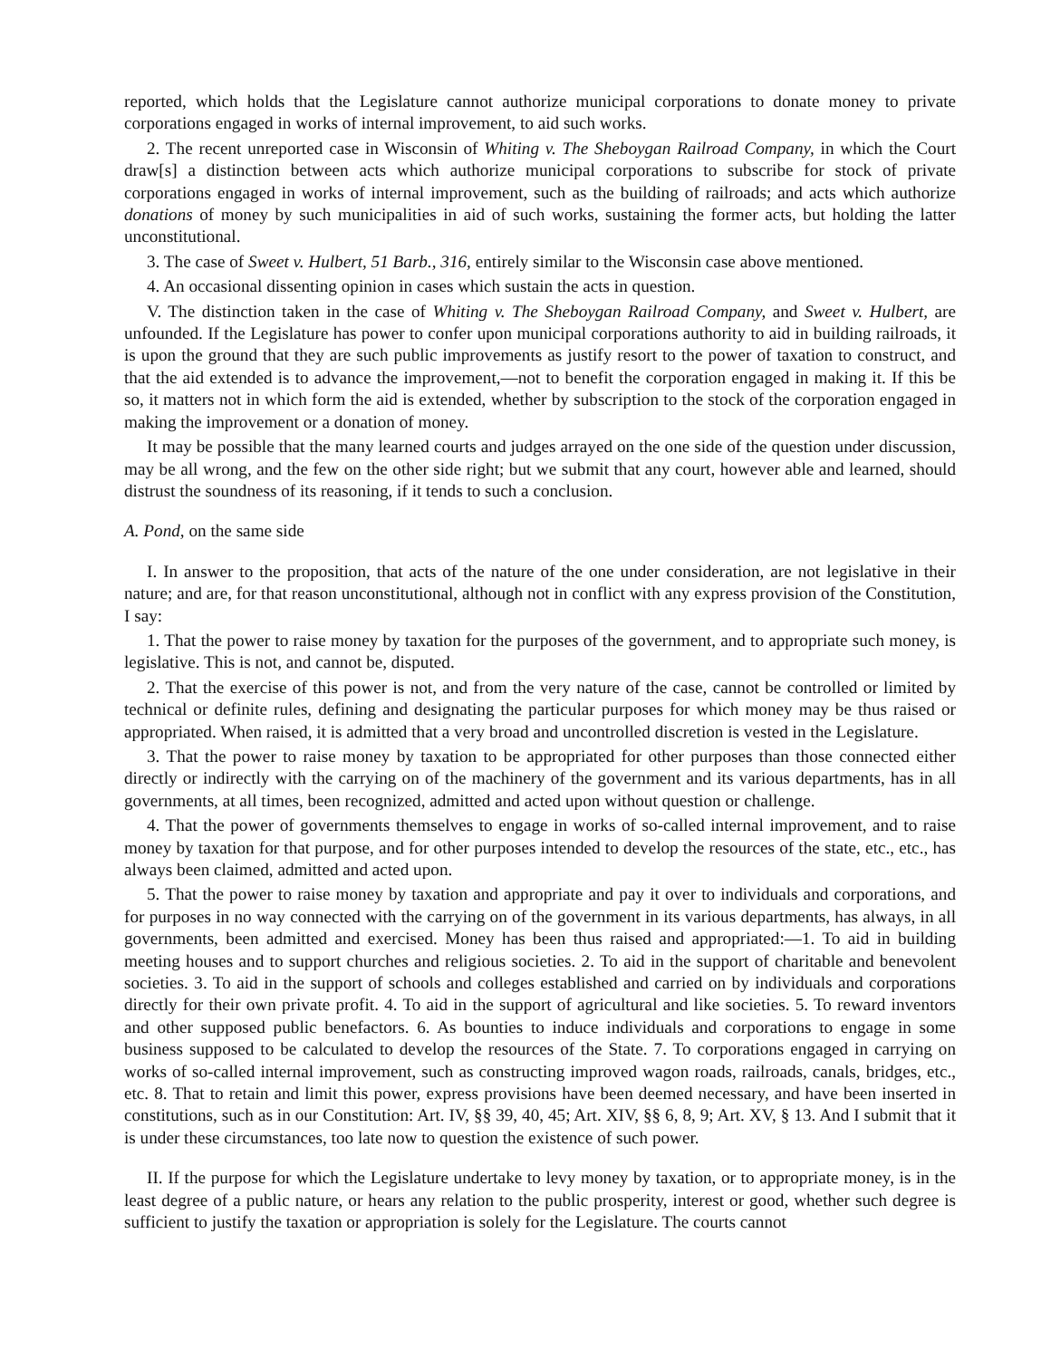reported, which holds that the Legislature cannot authorize municipal corporations to donate money to private corporations engaged in works of internal improvement, to aid such works.
2. The recent unreported case in Wisconsin of Whiting v. The Sheboygan Railroad Company, in which the Court draw[s] a distinction between acts which authorize municipal corporations to subscribe for stock of private corporations engaged in works of internal improvement, such as the building of railroads; and acts which authorize donations of money by such municipalities in aid of such works, sustaining the former acts, but holding the latter unconstitutional.
3. The case of Sweet v. Hulbert, 51 Barb., 316, entirely similar to the Wisconsin case above mentioned.
4. An occasional dissenting opinion in cases which sustain the acts in question.
V. The distinction taken in the case of Whiting v. The Sheboygan Railroad Company, and Sweet v. Hulbert, are unfounded. If the Legislature has power to confer upon municipal corporations authority to aid in building railroads, it is upon the ground that they are such public improvements as justify resort to the power of taxation to construct, and that the aid extended is to advance the improvement,—not to benefit the corporation engaged in making it. If this be so, it matters not in which form the aid is extended, whether by subscription to the stock of the corporation engaged in making the improvement or a donation of money.
It may be possible that the many learned courts and judges arrayed on the one side of the question under discussion, may be all wrong, and the few on the other side right; but we submit that any court, however able and learned, should distrust the soundness of its reasoning, if it tends to such a conclusion.
A. Pond, on the same side
I. In answer to the proposition, that acts of the nature of the one under consideration, are not legislative in their nature; and are, for that reason unconstitutional, although not in conflict with any express provision of the Constitution, I say:
1. That the power to raise money by taxation for the purposes of the government, and to appropriate such money, is legislative. This is not, and cannot be, disputed.
2. That the exercise of this power is not, and from the very nature of the case, cannot be controlled or limited by technical or definite rules, defining and designating the particular purposes for which money may be thus raised or appropriated. When raised, it is admitted that a very broad and uncontrolled discretion is vested in the Legislature.
3. That the power to raise money by taxation to be appropriated for other purposes than those connected either directly or indirectly with the carrying on of the machinery of the government and its various departments, has in all governments, at all times, been recognized, admitted and acted upon without question or challenge.
4. That the power of governments themselves to engage in works of so-called internal improvement, and to raise money by taxation for that purpose, and for other purposes intended to develop the resources of the state, etc., etc., has always been claimed, admitted and acted upon.
5. That the power to raise money by taxation and appropriate and pay it over to individuals and corporations, and for purposes in no way connected with the carrying on of the government in its various departments, has always, in all governments, been admitted and exercised. Money has been thus raised and appropriated:—1. To aid in building meeting houses and to support churches and religious societies. 2. To aid in the support of charitable and benevolent societies. 3. To aid in the support of schools and colleges established and carried on by individuals and corporations directly for their own private profit. 4. To aid in the support of agricultural and like societies. 5. To reward inventors and other supposed public benefactors. 6. As bounties to induce individuals and corporations to engage in some business supposed to be calculated to develop the resources of the State. 7. To corporations engaged in carrying on works of so-called internal improvement, such as constructing improved wagon roads, railroads, canals, bridges, etc., etc. 8. That to retain and limit this power, express provisions have been deemed necessary, and have been inserted in constitutions, such as in our Constitution: Art. IV, §§ 39, 40, 45; Art. XIV, §§ 6, 8, 9; Art. XV, § 13. And I submit that it is under these circumstances, too late now to question the existence of such power.
II. If the purpose for which the Legislature undertake to levy money by taxation, or to appropriate money, is in the least degree of a public nature, or hears any relation to the public prosperity, interest or good, whether such degree is sufficient to justify the taxation or appropriation is solely for the Legislature. The courts cannot